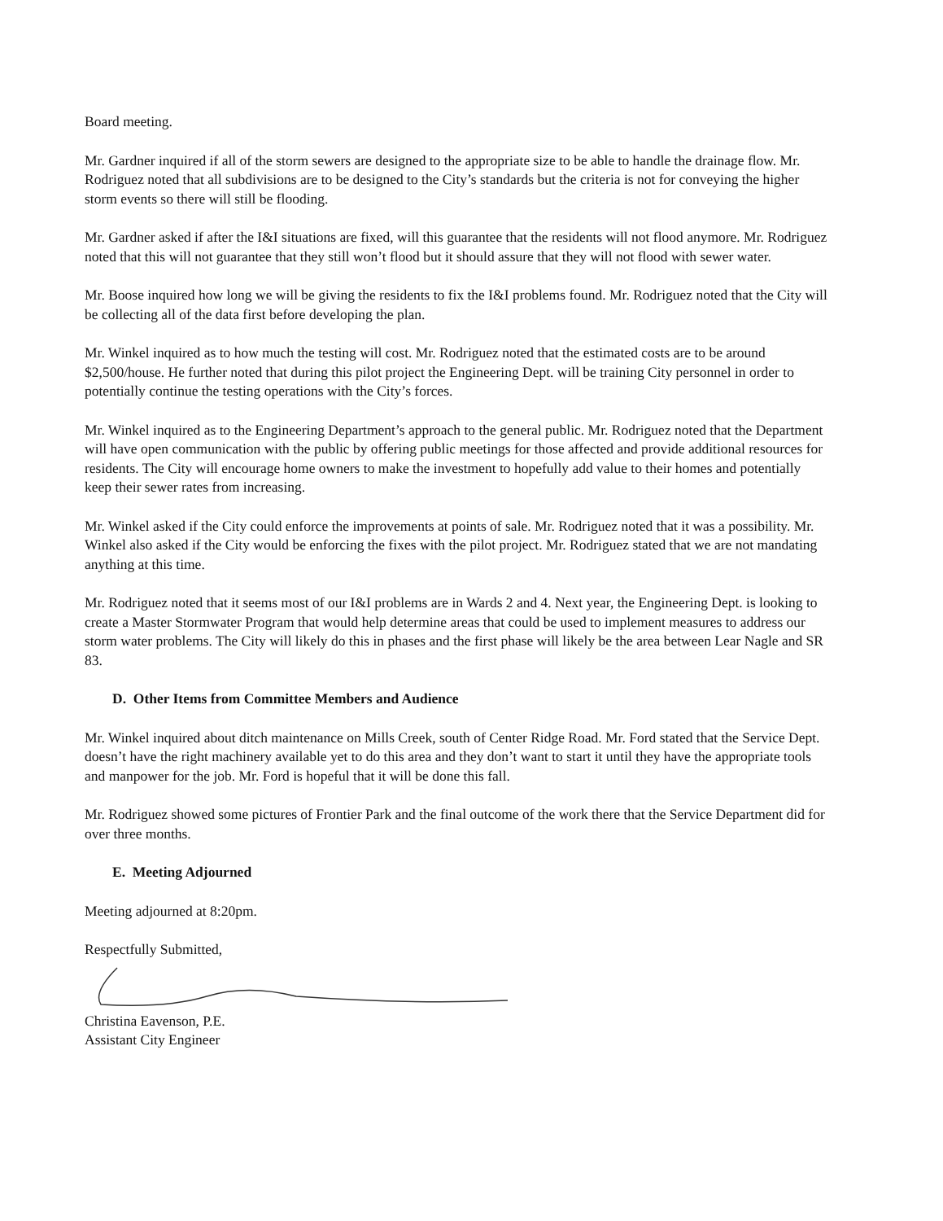Board meeting.
Mr. Gardner inquired if all of the storm sewers are designed to the appropriate size to be able to handle the drainage flow. Mr. Rodriguez noted that all subdivisions are to be designed to the City’s standards but the criteria is not for conveying the higher storm events so there will still be flooding.
Mr. Gardner asked if after the I&I situations are fixed, will this guarantee that the residents will not flood anymore. Mr. Rodriguez noted that this will not guarantee that they still won’t flood but it should assure that they will not flood with sewer water.
Mr. Boose inquired how long we will be giving the residents to fix the I&I problems found. Mr. Rodriguez noted that the City will be collecting all of the data first before developing the plan.
Mr. Winkel inquired as to how much the testing will cost. Mr. Rodriguez noted that the estimated costs are to be around $2,500/house. He further noted that during this pilot project the Engineering Dept. will be training City personnel in order to potentially continue the testing operations with the City’s forces.
Mr. Winkel inquired as to the Engineering Department’s approach to the general public. Mr. Rodriguez noted that the Department will have open communication with the public by offering public meetings for those affected and provide additional resources for residents. The City will encourage home owners to make the investment to hopefully add value to their homes and potentially keep their sewer rates from increasing.
Mr. Winkel asked if the City could enforce the improvements at points of sale. Mr. Rodriguez noted that it was a possibility. Mr. Winkel also asked if the City would be enforcing the fixes with the pilot project. Mr. Rodriguez stated that we are not mandating anything at this time.
Mr. Rodriguez noted that it seems most of our I&I problems are in Wards 2 and 4. Next year, the Engineering Dept. is looking to create a Master Stormwater Program that would help determine areas that could be used to implement measures to address our storm water problems. The City will likely do this in phases and the first phase will likely be the area between Lear Nagle and SR 83.
D. Other Items from Committee Members and Audience
Mr. Winkel inquired about ditch maintenance on Mills Creek, south of Center Ridge Road. Mr. Ford stated that the Service Dept. doesn’t have the right machinery available yet to do this area and they don’t want to start it until they have the appropriate tools and manpower for the job. Mr. Ford is hopeful that it will be done this fall.
Mr. Rodriguez showed some pictures of Frontier Park and the final outcome of the work there that the Service Department did for over three months.
E. Meeting Adjourned
Meeting adjourned at 8:20pm.
Respectfully Submitted,
Christina Eavenson, P.E.
Assistant City Engineer